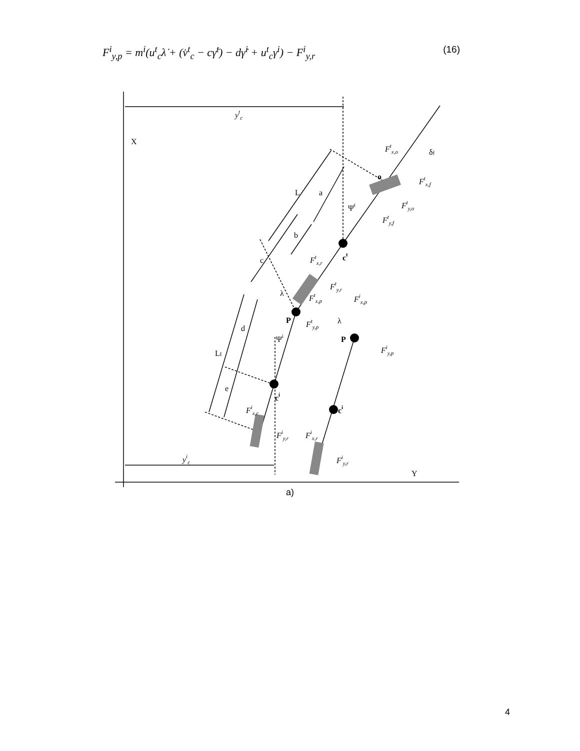F<sup>i</sup><sub>y,p</sub> = m<sup>i</sup>(u<sup>t</sup><sub>c</sub>λ̇ + (v̇<sup>t</sup><sub>c</sub> − cγ̇<sup>t</sup>) − dγ̇<sup>i</sup> + u<sup>t</sup><sub>c</sub>γ<sup>i</sup>) − F<sup>i</sup><sub>y,r</sub> (16)
X
Y
ytc
yic
L
a
b
c
d
LI
e
o
ct
P
P
ci
ci
δf
Ψt
Ψi
λ
λ
Ftx,o
Ftx,f
Fty,o
Fty,f
Ftx,r
Fty,r
Ftx,p
Fty,p
Fix,p
Fiy,p
Fix,r
Fiy,r
Fix,r
Fiy,r
a)
4